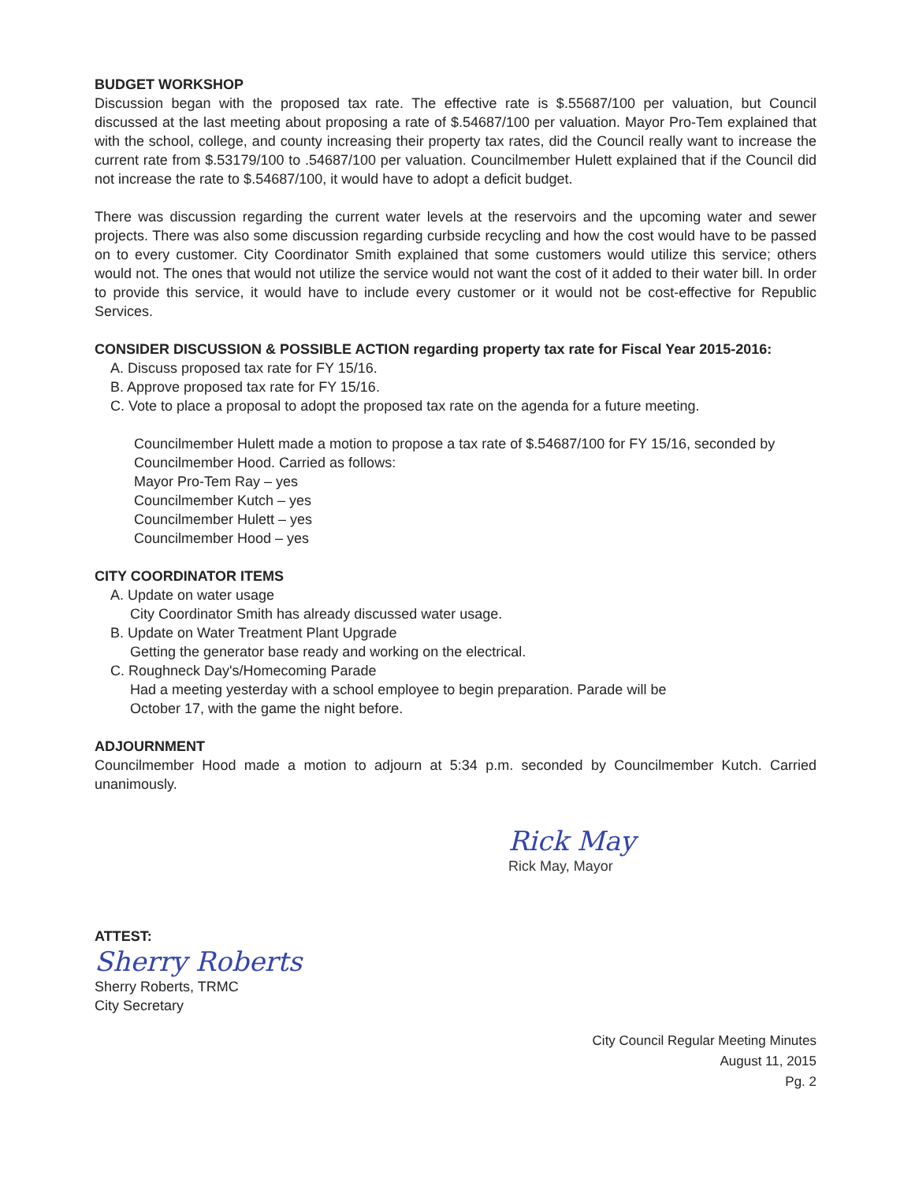BUDGET WORKSHOP
Discussion began with the proposed tax rate. The effective rate is $.55687/100 per valuation, but Council discussed at the last meeting about proposing a rate of $.54687/100 per valuation. Mayor Pro-Tem explained that with the school, college, and county increasing their property tax rates, did the Council really want to increase the current rate from $.53179/100 to .54687/100 per valuation. Councilmember Hulett explained that if the Council did not increase the rate to $.54687/100, it would have to adopt a deficit budget.
There was discussion regarding the current water levels at the reservoirs and the upcoming water and sewer projects. There was also some discussion regarding curbside recycling and how the cost would have to be passed on to every customer. City Coordinator Smith explained that some customers would utilize this service; others would not. The ones that would not utilize the service would not want the cost of it added to their water bill. In order to provide this service, it would have to include every customer or it would not be cost-effective for Republic Services.
CONSIDER DISCUSSION & POSSIBLE ACTION regarding property tax rate for Fiscal Year 2015-2016:
A. Discuss proposed tax rate for FY 15/16.
B. Approve proposed tax rate for FY 15/16.
C. Vote to place a proposal to adopt the proposed tax rate on the agenda for a future meeting.
Councilmember Hulett made a motion to propose a tax rate of $.54687/100 for FY 15/16, seconded by Councilmember Hood. Carried as follows:
Mayor Pro-Tem Ray – yes
Councilmember Kutch – yes
Councilmember Hulett – yes
Councilmember Hood – yes
CITY COORDINATOR ITEMS
A. Update on water usage
City Coordinator Smith has already discussed water usage.
B. Update on Water Treatment Plant Upgrade
Getting the generator base ready and working on the electrical.
C. Roughneck Day's/Homecoming Parade
Had a meeting yesterday with a school employee to begin preparation. Parade will be
October 17, with the game the night before.
ADJOURNMENT
Councilmember Hood made a motion to adjourn at 5:34 p.m. seconded by Councilmember Kutch. Carried unanimously.
Rick May
Rick May, Mayor
ATTEST:
Sherry Roberts
Sherry Roberts, TRMC
City Secretary
City Council Regular Meeting Minutes
August 11, 2015
Pg. 2